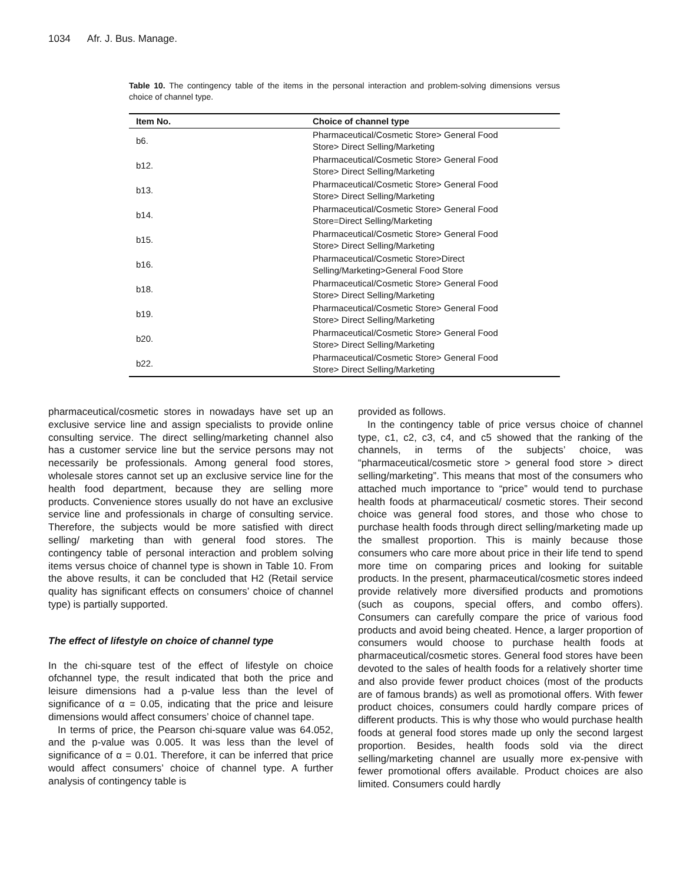1034 Afr. J. Bus. Manage.
Table 10. The contingency table of the items in the personal interaction and problem-solving dimensions versus choice of channel type.
| Item No. | Choice of channel type |
| --- | --- |
| b6. | Pharmaceutical/Cosmetic Store> General Food Store> Direct Selling/Marketing |
| b12. | Pharmaceutical/Cosmetic Store> General Food Store> Direct Selling/Marketing |
| b13. | Pharmaceutical/Cosmetic Store> General Food Store> Direct Selling/Marketing |
| b14. | Pharmaceutical/Cosmetic Store> General Food Store=Direct Selling/Marketing |
| b15. | Pharmaceutical/Cosmetic Store> General Food Store> Direct Selling/Marketing |
| b16. | Pharmaceutical/Cosmetic Store>Direct Selling/Marketing>General Food Store |
| b18. | Pharmaceutical/Cosmetic Store> General Food Store> Direct Selling/Marketing |
| b19. | Pharmaceutical/Cosmetic Store> General Food Store> Direct Selling/Marketing |
| b20. | Pharmaceutical/Cosmetic Store> General Food Store> Direct Selling/Marketing |
| b22. | Pharmaceutical/Cosmetic Store> General Food Store> Direct Selling/Marketing |
pharmaceutical/cosmetic stores in nowadays have set up an exclusive service line and assign specialists to provide online consulting service. The direct selling/marketing channel also has a customer service line but the service persons may not necessarily be professionals. Among general food stores, wholesale stores cannot set up an exclusive service line for the health food department, because they are selling more products. Convenience stores usually do not have an exclusive service line and professionals in charge of consulting service. Therefore, the subjects would be more satisfied with direct selling/ marketing than with general food stores. The contingency table of personal interaction and problem solving items versus choice of channel type is shown in Table 10. From the above results, it can be concluded that H2 (Retail service quality has significant effects on consumers’ choice of channel type) is partially supported.
The effect of lifestyle on choice of channel type
In the chi-square test of the effect of lifestyle on choice ofchannel type, the result indicated that both the price and leisure dimensions had a p-value less than the level of significance of α = 0.05, indicating that the price and leisure dimensions would affect consumers’ choice of channel tape.
In terms of price, the Pearson chi-square value was 64.052, and the p-value was 0.005. It was less than the level of significance of α = 0.01. Therefore, it can be inferred that price would affect consumers’ choice of channel type. A further analysis of contingency table is
provided as follows.
In the contingency table of price versus choice of channel type, c1, c2, c3, c4, and c5 showed that the ranking of the channels, in terms of the subjects’ choice, was “pharmaceutical/cosmetic store > general food store > direct selling/marketing”. This means that most of the consumers who attached much importance to “price” would tend to purchase health foods at pharmaceutical/ cosmetic stores. Their second choice was general food stores, and those who chose to purchase health foods through direct selling/marketing made up the smallest proportion. This is mainly because those consumers who care more about price in their life tend to spend more time on comparing prices and looking for suitable products. In the present, pharmaceutical/cosmetic stores indeed provide relatively more diversified products and promotions (such as coupons, special offers, and combo offers). Consumers can carefully compare the price of various food products and avoid being cheated. Hence, a larger proportion of consumers would choose to purchase health foods at pharmaceutical/cosmetic stores. General food stores have been devoted to the sales of health foods for a relatively shorter time and also provide fewer product choices (most of the products are of famous brands) as well as promotional offers. With fewer product choices, consumers could hardly compare prices of different products. This is why those who would purchase health foods at general food stores made up only the second largest proportion. Besides, health foods sold via the direct selling/marketing channel are usually more ex-pensive with fewer promotional offers available. Product choices are also limited. Consumers could hardly